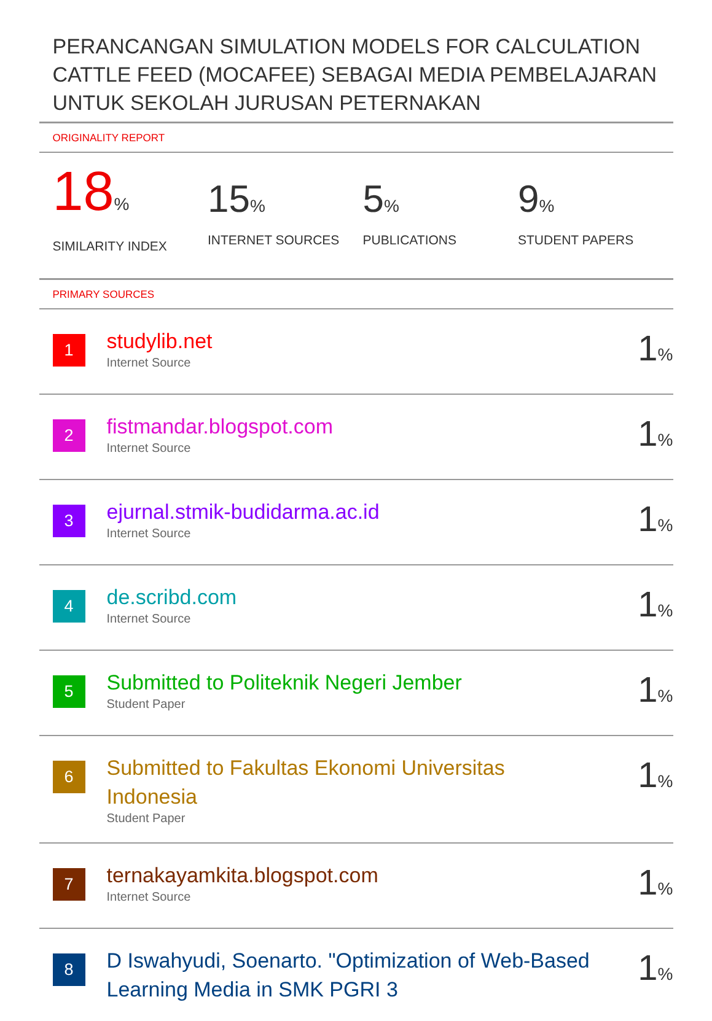PERANCANGAN SIMULATION MODELS FOR CALCULATION CATTLE FEED (MOCAFEE) SEBAGAI MEDIA PEMBELAJARAN UNTUK SEKOLAH JURUSAN PETERNAKAN
ORIGINALITY REPORT
18%
SIMILARITY INDEX
15%
INTERNET SOURCES
5%
PUBLICATIONS
9%
STUDENT PAPERS
PRIMARY SOURCES
| 1 | studylib.net Internet Source | 1 % |
| 2 | fistmandar.blogspot.com Internet Source | 1 % |
| 3 | ejurnal.stmik-budidarma.ac.id Internet Source | 1 % |
| 4 | de.scribd.com Internet Source | 1 % |
| 5 | Submitted to Politeknik Negeri Jember Student Paper | 1 % |
| 6 | Submitted to Fakultas Ekonomi Universitas Indonesia Student Paper | 1 % |
| 7 | ternakayamkita.blogspot.com Internet Source | 1 % |
| 8 | D Iswahyudi, Soenarto. "Optimization of Web-Based Learning Media in SMK PGRI 3 | 1 % |